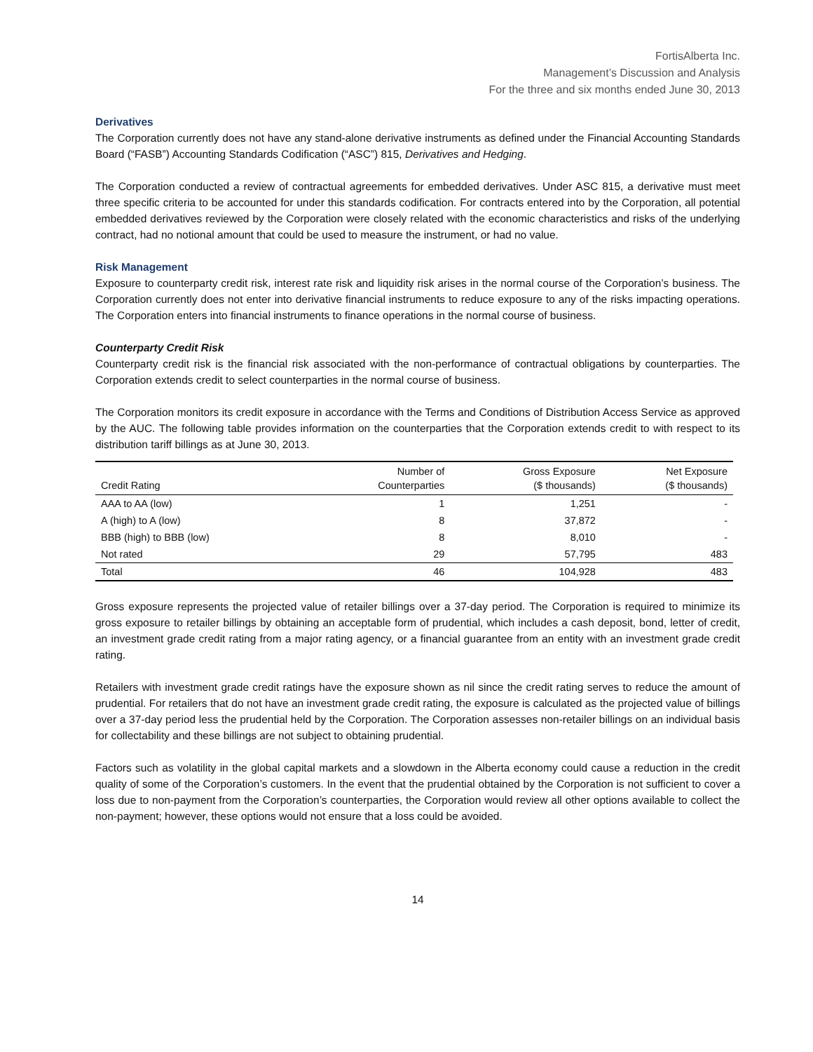FortisAlberta Inc.
Management’s Discussion and Analysis
For the three and six months ended June 30, 2013
Derivatives
The Corporation currently does not have any stand-alone derivative instruments as defined under the Financial Accounting Standards Board (“FASB”) Accounting Standards Codification (“ASC”) 815, Derivatives and Hedging.
The Corporation conducted a review of contractual agreements for embedded derivatives. Under ASC 815, a derivative must meet three specific criteria to be accounted for under this standards codification. For contracts entered into by the Corporation, all potential embedded derivatives reviewed by the Corporation were closely related with the economic characteristics and risks of the underlying contract, had no notional amount that could be used to measure the instrument, or had no value.
Risk Management
Exposure to counterparty credit risk, interest rate risk and liquidity risk arises in the normal course of the Corporation’s business. The Corporation currently does not enter into derivative financial instruments to reduce exposure to any of the risks impacting operations. The Corporation enters into financial instruments to finance operations in the normal course of business.
Counterparty Credit Risk
Counterparty credit risk is the financial risk associated with the non-performance of contractual obligations by counterparties. The Corporation extends credit to select counterparties in the normal course of business.
The Corporation monitors its credit exposure in accordance with the Terms and Conditions of Distribution Access Service as approved by the AUC. The following table provides information on the counterparties that the Corporation extends credit to with respect to its distribution tariff billings as at June 30, 2013.
| Credit Rating | Number of Counterparties | Gross Exposure ($ thousands) | Net Exposure ($ thousands) |
| --- | --- | --- | --- |
| AAA to AA (low) | 1 | 1,251 | - |
| A (high) to A (low) | 8 | 37,872 | - |
| BBB (high) to BBB (low) | 8 | 8,010 | - |
| Not rated | 29 | 57,795 | 483 |
| Total | 46 | 104,928 | 483 |
Gross exposure represents the projected value of retailer billings over a 37-day period. The Corporation is required to minimize its gross exposure to retailer billings by obtaining an acceptable form of prudential, which includes a cash deposit, bond, letter of credit, an investment grade credit rating from a major rating agency, or a financial guarantee from an entity with an investment grade credit rating.
Retailers with investment grade credit ratings have the exposure shown as nil since the credit rating serves to reduce the amount of prudential. For retailers that do not have an investment grade credit rating, the exposure is calculated as the projected value of billings over a 37-day period less the prudential held by the Corporation. The Corporation assesses non-retailer billings on an individual basis for collectability and these billings are not subject to obtaining prudential.
Factors such as volatility in the global capital markets and a slowdown in the Alberta economy could cause a reduction in the credit quality of some of the Corporation’s customers. In the event that the prudential obtained by the Corporation is not sufficient to cover a loss due to non-payment from the Corporation’s counterparties, the Corporation would review all other options available to collect the non-payment; however, these options would not ensure that a loss could be avoided.
14